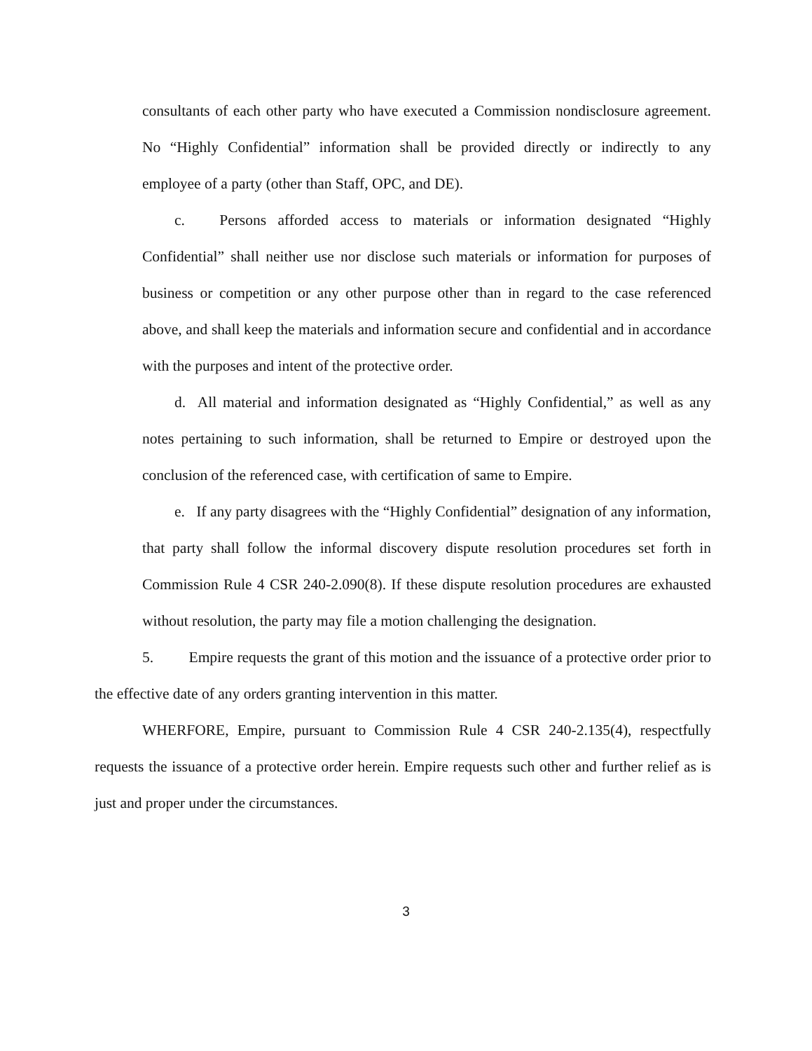consultants of each other party who have executed a Commission nondisclosure agreement. No “Highly Confidential” information shall be provided directly or indirectly to any employee of a party (other than Staff, OPC, and DE).
c. Persons afforded access to materials or information designated “Highly Confidential” shall neither use nor disclose such materials or information for purposes of business or competition or any other purpose other than in regard to the case referenced above, and shall keep the materials and information secure and confidential and in accordance with the purposes and intent of the protective order.
d. All material and information designated as “Highly Confidential,” as well as any notes pertaining to such information, shall be returned to Empire or destroyed upon the conclusion of the referenced case, with certification of same to Empire.
e. If any party disagrees with the “Highly Confidential” designation of any information, that party shall follow the informal discovery dispute resolution procedures set forth in Commission Rule 4 CSR 240-2.090(8). If these dispute resolution procedures are exhausted without resolution, the party may file a motion challenging the designation.
5. Empire requests the grant of this motion and the issuance of a protective order prior to the effective date of any orders granting intervention in this matter.
WHERFORE, Empire, pursuant to Commission Rule 4 CSR 240-2.135(4), respectfully requests the issuance of a protective order herein. Empire requests such other and further relief as is just and proper under the circumstances.
3